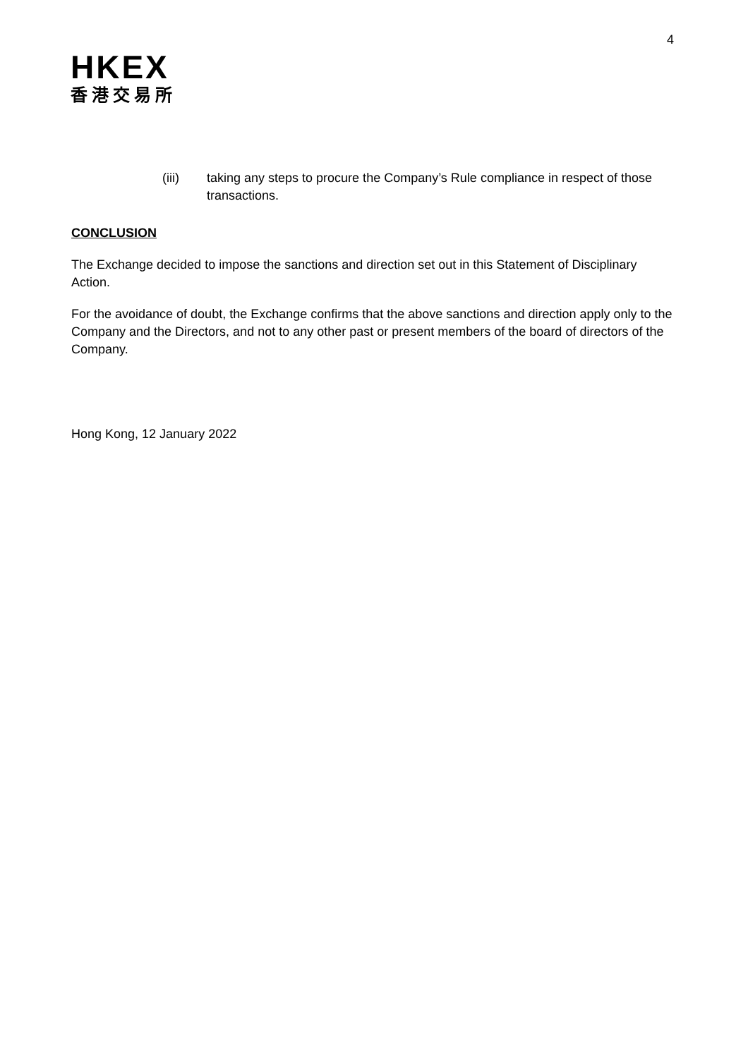4
HKEX
香港交易所
(iii) taking any steps to procure the Company’s Rule compliance in respect of those transactions.
CONCLUSION
The Exchange decided to impose the sanctions and direction set out in this Statement of Disciplinary Action.
For the avoidance of doubt, the Exchange confirms that the above sanctions and direction apply only to the Company and the Directors, and not to any other past or present members of the board of directors of the Company.
Hong Kong, 12 January 2022